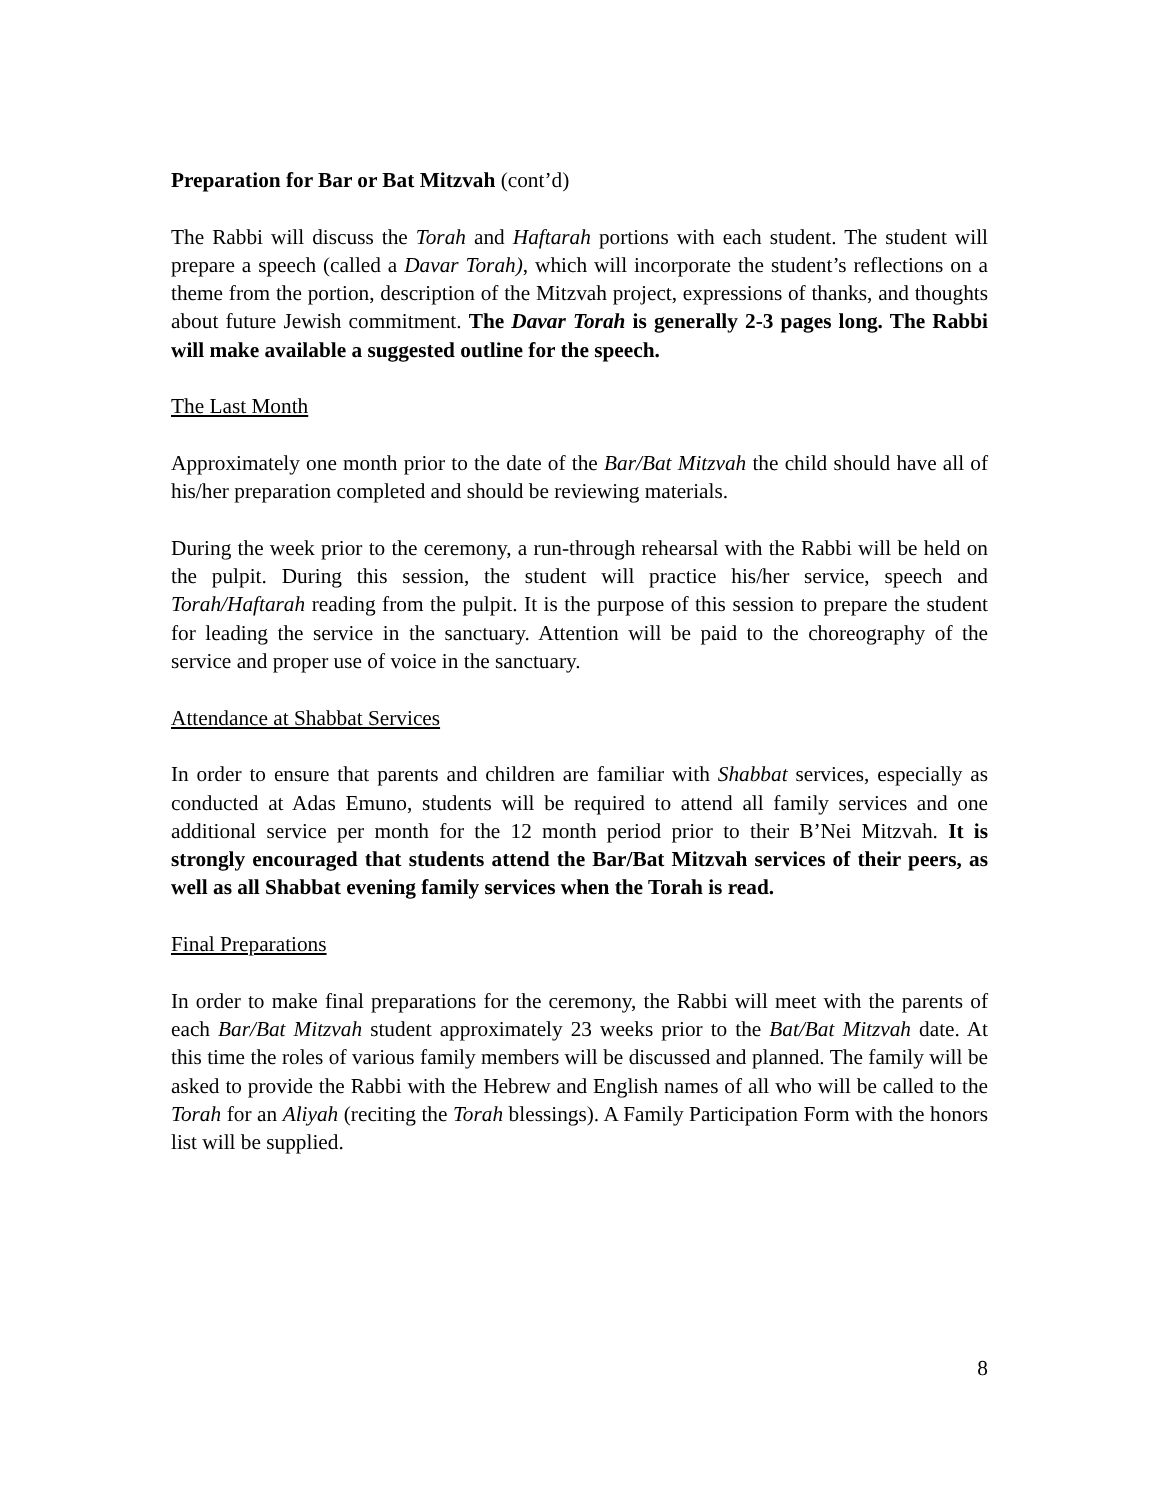Preparation for Bar or Bat Mitzvah (cont’d)
The Rabbi will discuss the Torah and Haftarah portions with each student. The student will prepare a speech (called a Davar Torah), which will incorporate the student’s reflections on a theme from the portion, description of the Mitzvah project, expressions of thanks, and thoughts about future Jewish commitment. The Davar Torah is generally 2-3 pages long. The Rabbi will make available a suggested outline for the speech.
The Last Month
Approximately one month prior to the date of the Bar/Bat Mitzvah the child should have all of his/her preparation completed and should be reviewing materials.
During the week prior to the ceremony, a run-through rehearsal with the Rabbi will be held on the pulpit. During this session, the student will practice his/her service, speech and Torah/Haftarah reading from the pulpit. It is the purpose of this session to prepare the student for leading the service in the sanctuary. Attention will be paid to the choreography of the service and proper use of voice in the sanctuary.
Attendance at Shabbat Services
In order to ensure that parents and children are familiar with Shabbat services, especially as conducted at Adas Emuno, students will be required to attend all family services and one additional service per month for the 12 month period prior to their B’Nei Mitzvah. It is strongly encouraged that students attend the Bar/Bat Mitzvah services of their peers, as well as all Shabbat evening family services when the Torah is read.
Final Preparations
In order to make final preparations for the ceremony, the Rabbi will meet with the parents of each Bar/Bat Mitzvah student approximately 23 weeks prior to the Bat/Bat Mitzvah date. At this time the roles of various family members will be discussed and planned. The family will be asked to provide the Rabbi with the Hebrew and English names of all who will be called to the Torah for an Aliyah (reciting the Torah blessings). A Family Participation Form with the honors list will be supplied.
8